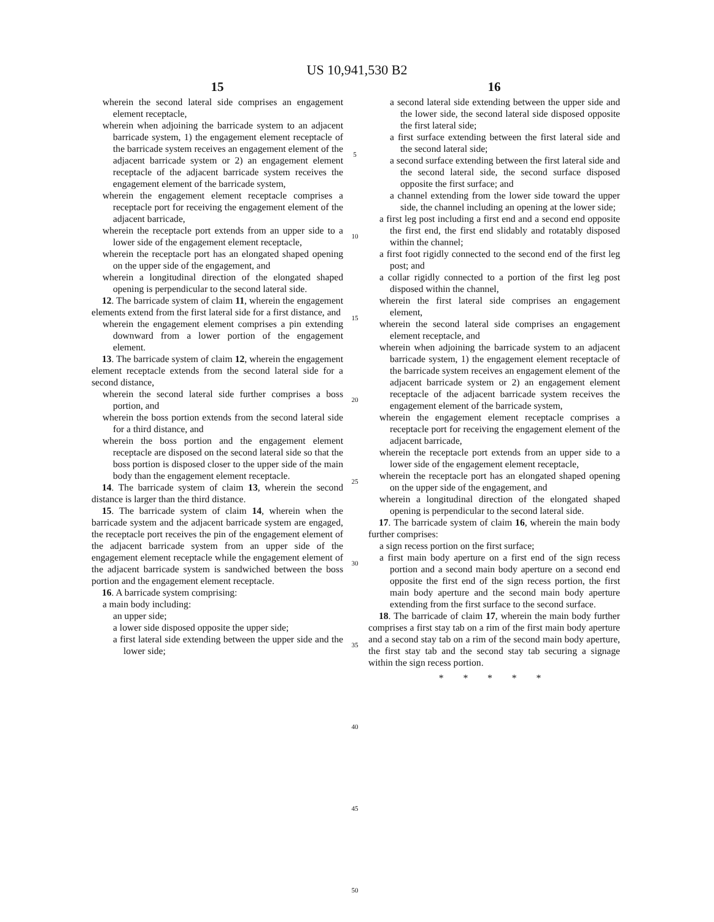US 10,941,530 B2
15
wherein the second lateral side comprises an engagement element receptacle,
wherein when adjoining the barricade system to an adjacent barricade system, 1) the engagement element receptacle of the barricade system receives an engagement element of the adjacent barricade system or 2) an engagement element receptacle of the adjacent barricade system receives the engagement element of the barricade system,
wherein the engagement element receptacle comprises a receptacle port for receiving the engagement element of the adjacent barricade,
wherein the receptacle port extends from an upper side to a lower side of the engagement element receptacle,
wherein the receptacle port has an elongated shaped opening on the upper side of the engagement, and
wherein a longitudinal direction of the elongated shaped opening is perpendicular to the second lateral side.
12. The barricade system of claim 11, wherein the engagement elements extend from the first lateral side for a first distance, and
wherein the engagement element comprises a pin extending downward from a lower portion of the engagement element.
13. The barricade system of claim 12, wherein the engagement element receptacle extends from the second lateral side for a second distance,
wherein the second lateral side further comprises a boss portion, and
wherein the boss portion extends from the second lateral side for a third distance, and
wherein the boss portion and the engagement element receptacle are disposed on the second lateral side so that the boss portion is disposed closer to the upper side of the main body than the engagement element receptacle.
14. The barricade system of claim 13, wherein the second distance is larger than the third distance.
15. The barricade system of claim 14, wherein when the barricade system and the adjacent barricade system are engaged, the receptacle port receives the pin of the engagement element of the adjacent barricade system from an upper side of the engagement element receptacle while the engagement element of the adjacent barricade system is sandwiched between the boss portion and the engagement element receptacle.
16. A barricade system comprising:
a main body including:
an upper side;
a lower side disposed opposite the upper side;
a first lateral side extending between the upper side and the lower side;
5
10
15
20
25
30
35
40
45
50
16
a second lateral side extending between the upper side and the lower side, the second lateral side disposed opposite the first lateral side;
a first surface extending between the first lateral side and the second lateral side;
a second surface extending between the first lateral side and the second lateral side, the second surface disposed opposite the first surface; and
a channel extending from the lower side toward the upper side, the channel including an opening at the lower side;
a first leg post including a first end and a second end opposite the first end, the first end slidably and rotatably disposed within the channel;
a first foot rigidly connected to the second end of the first leg post; and
a collar rigidly connected to a portion of the first leg post disposed within the channel,
wherein the first lateral side comprises an engagement element,
wherein the second lateral side comprises an engagement element receptacle, and
wherein when adjoining the barricade system to an adjacent barricade system, 1) the engagement element receptacle of the barricade system receives an engagement element of the adjacent barricade system or 2) an engagement element receptacle of the adjacent barricade system receives the engagement element of the barricade system,
wherein the engagement element receptacle comprises a receptacle port for receiving the engagement element of the adjacent barricade,
wherein the receptacle port extends from an upper side to a lower side of the engagement element receptacle,
wherein the receptacle port has an elongated shaped opening on the upper side of the engagement, and
wherein a longitudinal direction of the elongated shaped opening is perpendicular to the second lateral side.
17. The barricade system of claim 16, wherein the main body further comprises:
a sign recess portion on the first surface;
a first main body aperture on a first end of the sign recess portion and a second main body aperture on a second end opposite the first end of the sign recess portion, the first main body aperture and the second main body aperture extending from the first surface to the second surface.
18. The barricade of claim 17, wherein the main body further comprises a first stay tab on a rim of the first main body aperture and a second stay tab on a rim of the second main body aperture, the first stay tab and the second stay tab securing a signage within the sign recess portion.
* * * * *